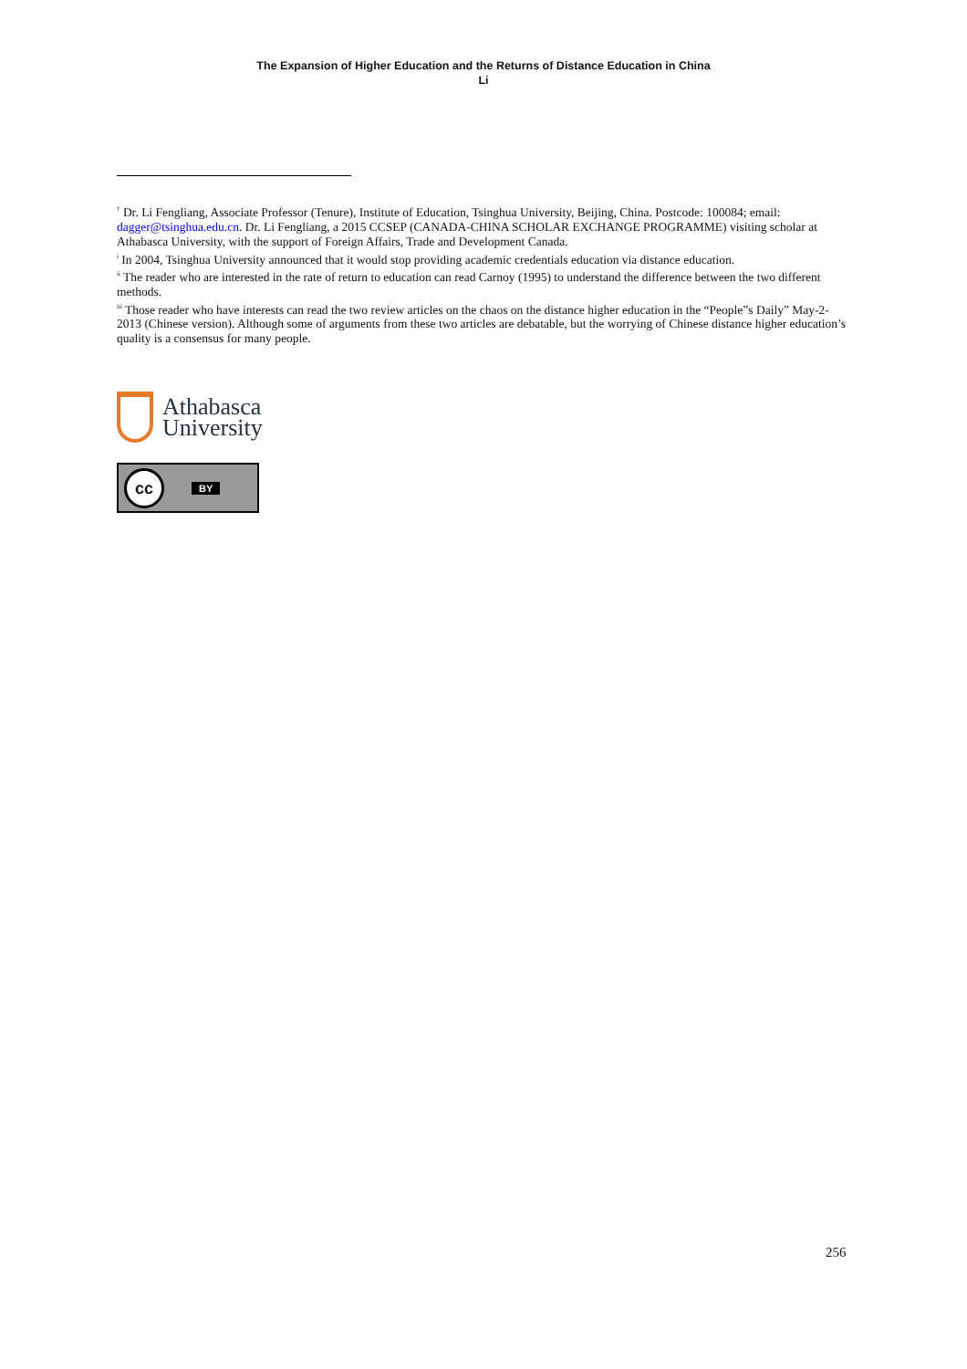The Expansion of Higher Education and the Returns of Distance Education in China
Li
<sup>†</sup> Dr. Li Fengliang, Associate Professor (Tenure), Institute of Education, Tsinghua University, Beijing, China. Postcode: 100084; email: dagger@tsinghua.edu.cn. Dr. Li Fengliang, a 2015 CCSEP (CANADA-CHINA SCHOLAR EXCHANGE PROGRAMME) visiting scholar at Athabasca University, with the support of Foreign Affairs, Trade and Development Canada.
<sup>i</sup> In 2004, Tsinghua University announced that it would stop providing academic credentials education via distance education.
<sup>ii</sup> The reader who are interested in the rate of return to education can read Carnoy (1995) to understand the difference between the two different methods.
<sup>iii</sup> Those reader who have interests can read the two review articles on the chaos on the distance higher education in the “People”s Daily” May-2-2013 (Chinese version). Although some of arguments from these two articles are debatable, but the worrying of Chinese distance higher education’s quality is a consensus for many people.
Athabasca
University
cc
BY
256